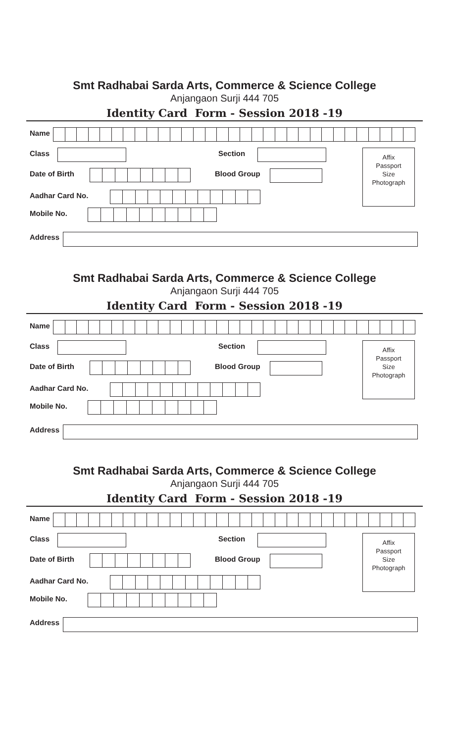Smt Radhabai Sarda Arts, Commerce & Science College
Anjangaon Surji 444 705
Identity Card Form - Session 2018 -19
Name
Affix
Passport
Size
Photograph
Class Section
Date of Birth Blood Group
Aadhar Card No.
Mobile No.
Address
Smt Radhabai Sarda Arts, Commerce & Science College
Anjangaon Surji 444 705
Identity Card Form - Session 2018 -19
Name
Affix
Passport
Size
Photograph
Class Section
Date of Birth Blood Group
Aadhar Card No.
Mobile No.
Address
Smt Radhabai Sarda Arts, Commerce & Science College
Anjangaon Surji 444 705
Identity Card Form - Session 2018 -19
Name
Affix
Passport
Size
Photograph
Class Section
Date of Birth Blood Group
Aadhar Card No.
Mobile No.
Address